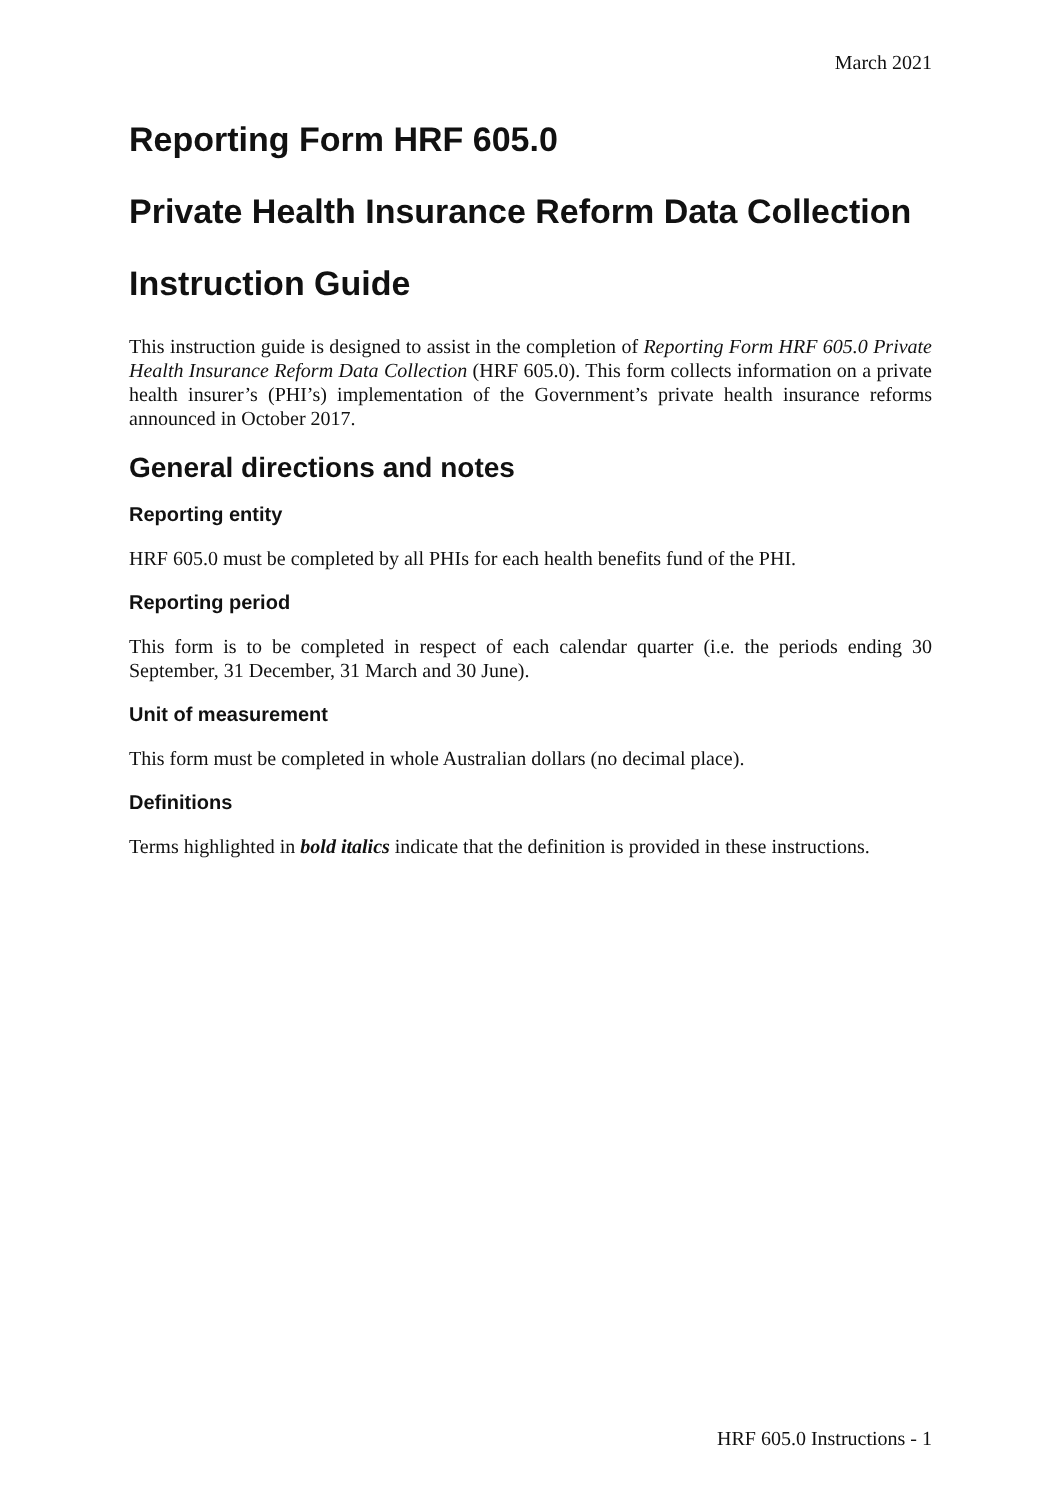March 2021
Reporting Form HRF 605.0
Private Health Insurance Reform Data Collection
Instruction Guide
This instruction guide is designed to assist in the completion of Reporting Form HRF 605.0 Private Health Insurance Reform Data Collection (HRF 605.0). This form collects information on a private health insurer’s (PHI’s) implementation of the Government’s private health insurance reforms announced in October 2017.
General directions and notes
Reporting entity
HRF 605.0 must be completed by all PHIs for each health benefits fund of the PHI.
Reporting period
This form is to be completed in respect of each calendar quarter (i.e. the periods ending 30 September, 31 December, 31 March and 30 June).
Unit of measurement
This form must be completed in whole Australian dollars (no decimal place).
Definitions
Terms highlighted in bold italics indicate that the definition is provided in these instructions.
HRF 605.0 Instructions - 1